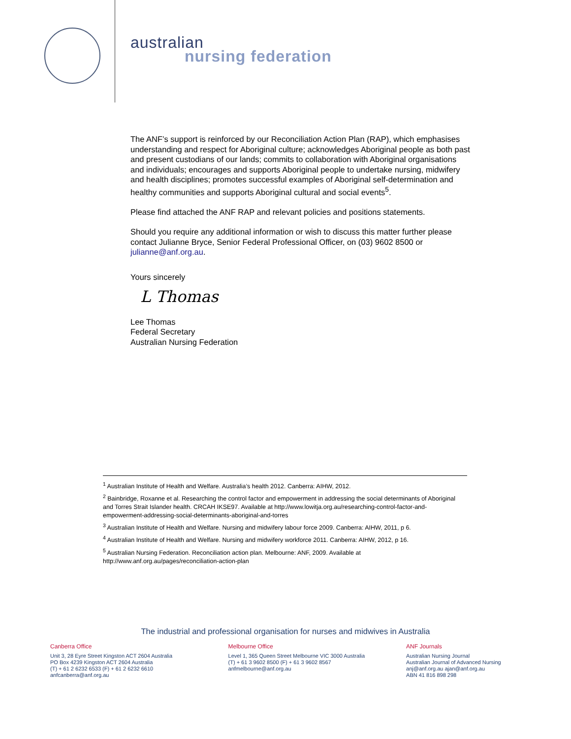australian
nursing federation
The ANF’s support is reinforced by our Reconciliation Action Plan (RAP), which emphasises understanding and respect for Aboriginal culture; acknowledges Aboriginal people as both past and present custodians of our lands; commits to collaboration with Aboriginal organisations and individuals; encourages and supports Aboriginal people to undertake nursing, midwifery and health disciplines; promotes successful examples of Aboriginal self-determination and healthy communities and supports Aboriginal cultural and social events<sup>5</sup>.
Please find attached the ANF RAP and relevant policies and positions statements.
Should you require any additional information or wish to discuss this matter further please contact Julianne Bryce, Senior Federal Professional Officer, on (03) 9602 8500 or julianne@anf.org.au.
Yours sincerely
L Thomas
Lee Thomas
Federal Secretary
Australian Nursing Federation
<sup>1</sup> Australian Institute of Health and Welfare. Australia’s health 2012. Canberra: AIHW, 2012.
<sup>2</sup> Bainbridge, Roxanne et al. Researching the control factor and empowerment in addressing the social determinants of Aboriginal and Torres Strait Islander health. CRCAH IKSE97. Available at http://www.lowitja.org.au/researching-control-factor-and-empowerment-addressing-social-determinants-aboriginal-and-torres
<sup>3</sup> Australian Institute of Health and Welfare. Nursing and midwifery labour force 2009. Canberra: AIHW, 2011, p 6.
<sup>4</sup> Australian Institute of Health and Welfare. Nursing and midwifery workforce 2011. Canberra: AIHW, 2012, p 16.
<sup>5</sup> Australian Nursing Federation. Reconciliation action plan. Melbourne: ANF, 2009. Available at http://www.anf.org.au/pages/reconciliation-action-plan
The industrial and professional organisation for nurses and midwives in Australia
Canberra Office
Unit 3, 28 Eyre Street Kingston ACT 2604 Australia
PO Box 4239 Kingston ACT 2604 Australia
(T) + 61 2 6232 6533 (F) + 61 2 6232 6610
anfcanberra@anf.org.au
Melbourne Office
Level 1, 365 Queen Street Melbourne VIC 3000 Australia
(T) + 61 3 9602 8500 (F) + 61 3 9602 8567
anfmelbourne@anf.org.au
ANF Journals
Australian Nursing Journal
Australian Journal of Advanced Nursing
anj@anf.org.au ajan@anf.org.au
ABN 41 816 898 298